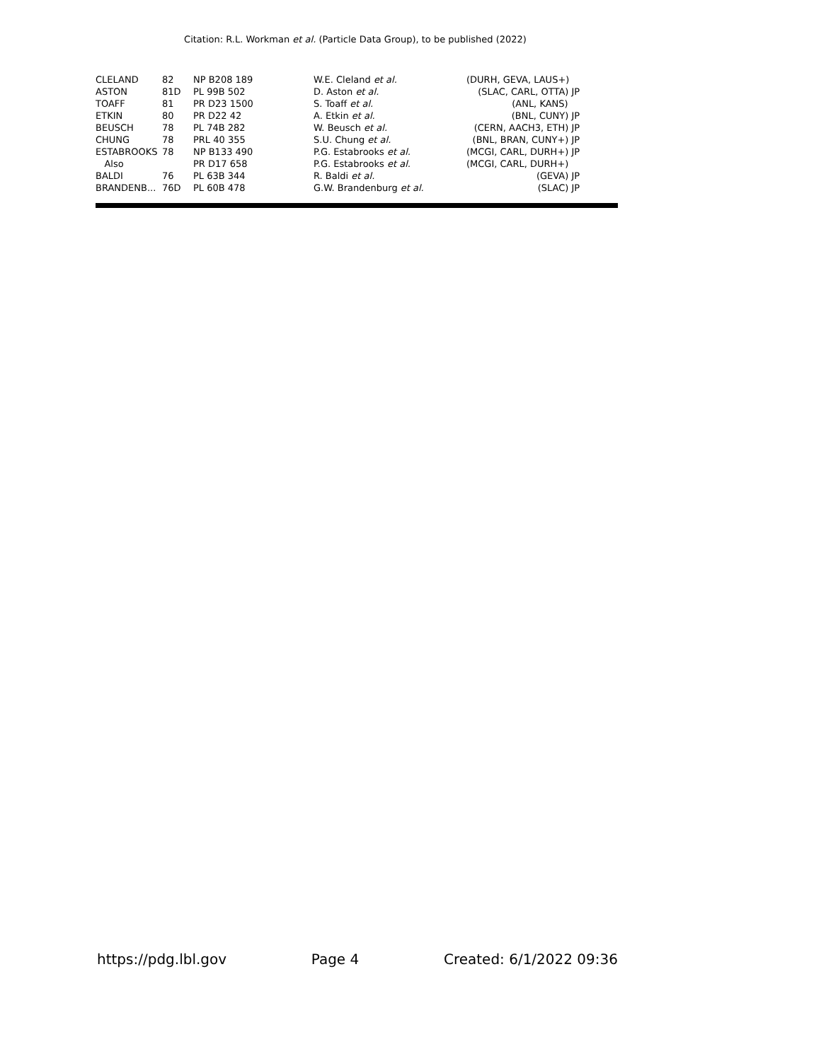Citation: R.L. Workman et al. (Particle Data Group), to be published (2022)
| CLELAND | 82 | NP B208 189 | W.E. Cleland et al. | (DURH, GEVA, LAUS+) |
| ASTON | 81D | PL 99B 502 | D. Aston et al. | (SLAC, CARL, OTTA) JP |
| TOAFF | 81 | PR D23 1500 | S. Toaff et al. | (ANL, KANS) |
| ETKIN | 80 | PR D22 42 | A. Etkin et al. | (BNL, CUNY) JP |
| BEUSCH | 78 | PL 74B 282 | W. Beusch et al. | (CERN, AACH3, ETH) JP |
| CHUNG | 78 | PRL 40 355 | S.U. Chung et al. | (BNL, BRAN, CUNY+) JP |
| ESTABROOKS | 78 | NP B133 490 | P.G. Estabrooks et al. | (MCGI, CARL, DURH+) JP |
| Also | | PR D17 658 | P.G. Estabrooks et al. | (MCGI, CARL, DURH+) |
| BALDI | 76 | PL 63B 344 | R. Baldi et al. | (GEVA) JP |
| BRANDENB... | 76D | PL 60B 478 | G.W. Brandenburg et al. | (SLAC) JP |
https://pdg.lbl.gov Page 4 Created: 6/1/2022 09:36